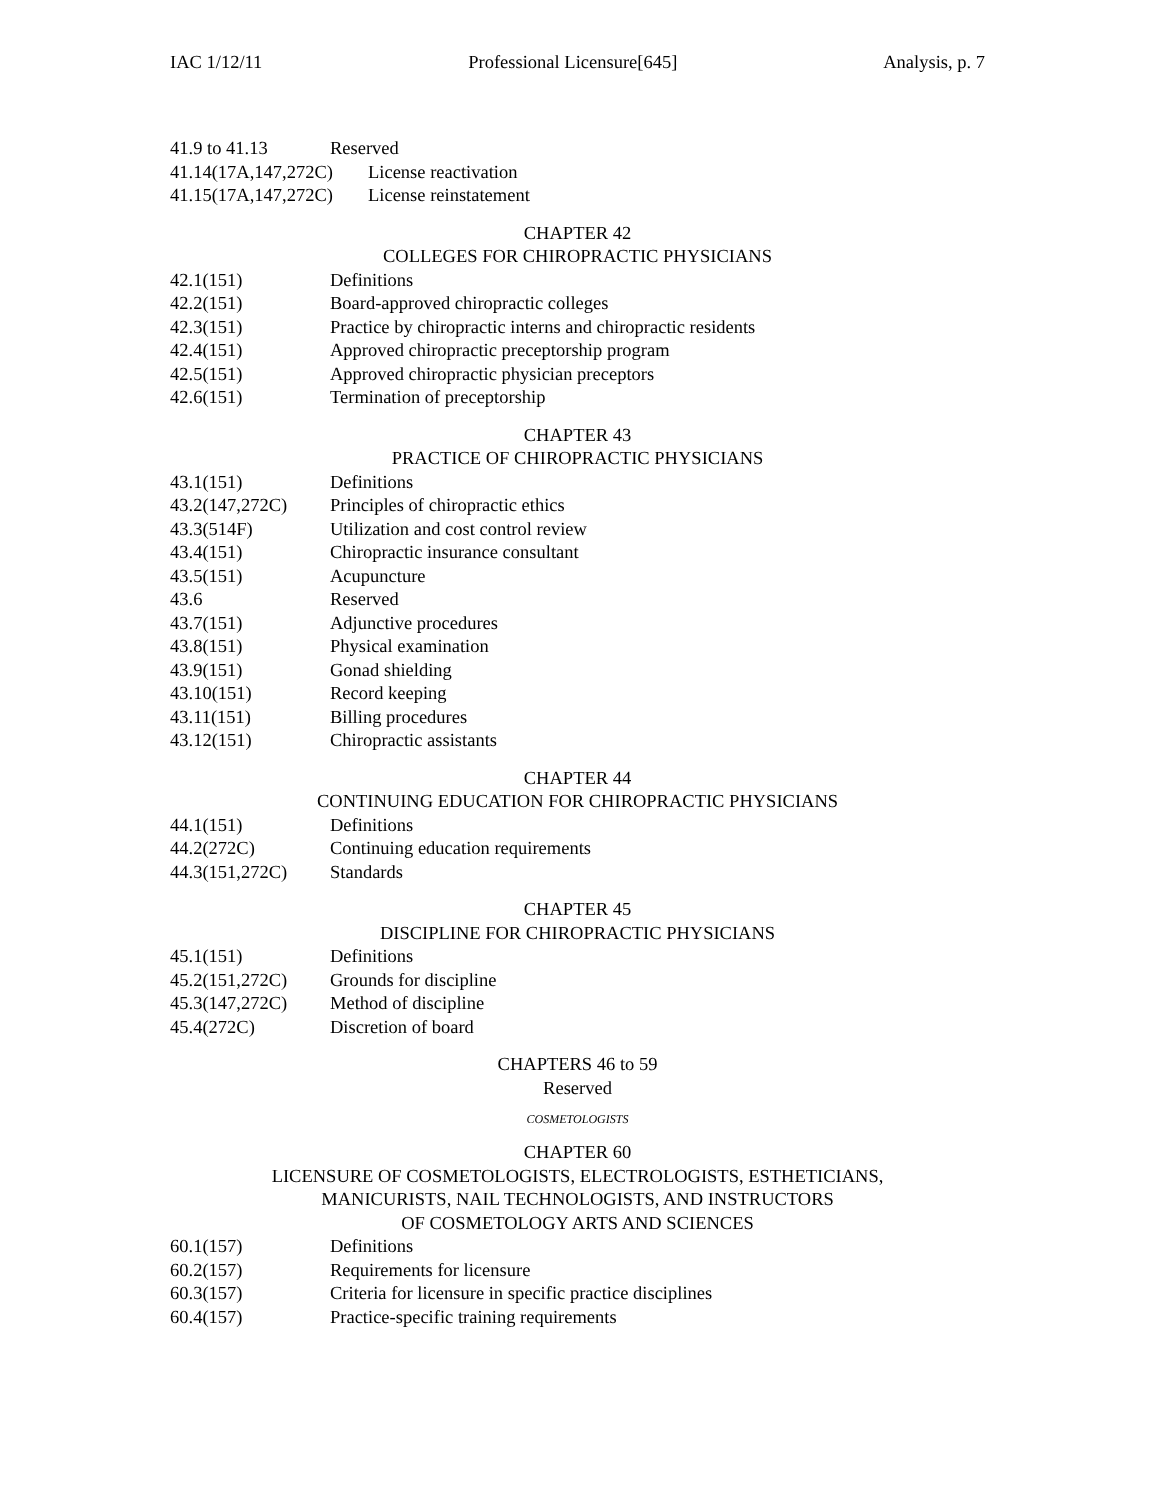IAC 1/12/11 Professional Licensure[645] Analysis, p. 7
41.9 to 41.13 Reserved
41.14(17A,147,272C) License reactivation
41.15(17A,147,272C) License reinstatement
CHAPTER 42
COLLEGES FOR CHIROPRACTIC PHYSICIANS
42.1(151) Definitions
42.2(151) Board-approved chiropractic colleges
42.3(151) Practice by chiropractic interns and chiropractic residents
42.4(151) Approved chiropractic preceptorship program
42.5(151) Approved chiropractic physician preceptors
42.6(151) Termination of preceptorship
CHAPTER 43
PRACTICE OF CHIROPRACTIC PHYSICIANS
43.1(151) Definitions
43.2(147,272C) Principles of chiropractic ethics
43.3(514F) Utilization and cost control review
43.4(151) Chiropractic insurance consultant
43.5(151) Acupuncture
43.6 Reserved
43.7(151) Adjunctive procedures
43.8(151) Physical examination
43.9(151) Gonad shielding
43.10(151) Record keeping
43.11(151) Billing procedures
43.12(151) Chiropractic assistants
CHAPTER 44
CONTINUING EDUCATION FOR CHIROPRACTIC PHYSICIANS
44.1(151) Definitions
44.2(272C) Continuing education requirements
44.3(151,272C) Standards
CHAPTER 45
DISCIPLINE FOR CHIROPRACTIC PHYSICIANS
45.1(151) Definitions
45.2(151,272C) Grounds for discipline
45.3(147,272C) Method of discipline
45.4(272C) Discretion of board
CHAPTERS 46 to 59
Reserved
COSMETOLOGISTS
CHAPTER 60
LICENSURE OF COSMETOLOGISTS, ELECTROLOGISTS, ESTHETICIANS,
MANICURISTS, NAIL TECHNOLOGISTS, AND INSTRUCTORS
OF COSMETOLOGY ARTS AND SCIENCES
60.1(157) Definitions
60.2(157) Requirements for licensure
60.3(157) Criteria for licensure in specific practice disciplines
60.4(157) Practice-specific training requirements